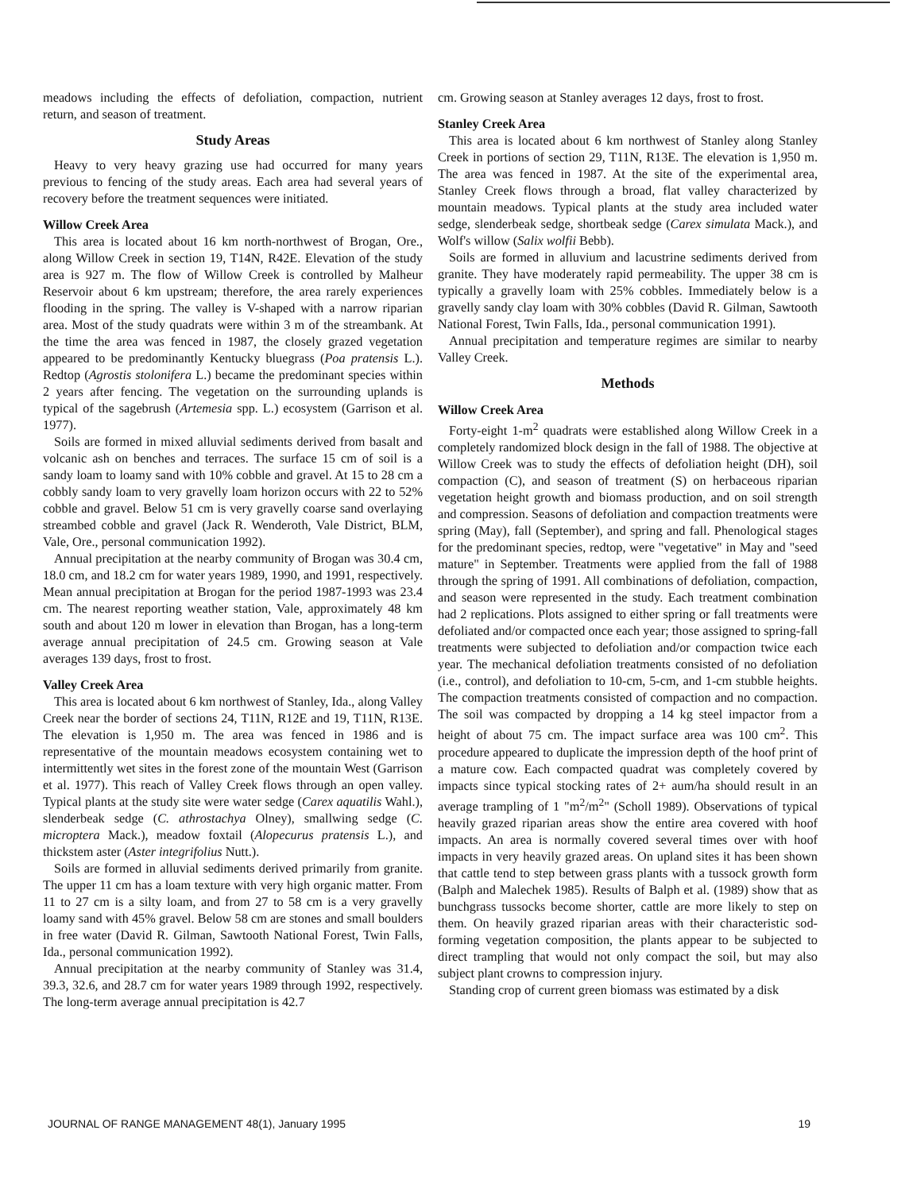meadows including the effects of defoliation, compaction, nutrient return, and season of treatment.
Study Areas
Heavy to very heavy grazing use had occurred for many years previous to fencing of the study areas. Each area had several years of recovery before the treatment sequences were initiated.
Willow Creek Area
This area is located about 16 km north-northwest of Brogan, Ore., along Willow Creek in section 19, T14N, R42E. Elevation of the study area is 927 m. The flow of Willow Creek is controlled by Malheur Reservoir about 6 km upstream; therefore, the area rarely experiences flooding in the spring. The valley is V-shaped with a narrow riparian area. Most of the study quadrats were within 3 m of the streambank. At the time the area was fenced in 1987, the closely grazed vegetation appeared to be predominantly Kentucky bluegrass (Poa pratensis L.). Redtop (Agrostis stolonifera L.) became the predominant species within 2 years after fencing. The vegetation on the surrounding uplands is typical of the sagebrush (Artemesia spp. L.) ecosystem (Garrison et al. 1977).
Soils are formed in mixed alluvial sediments derived from basalt and volcanic ash on benches and terraces. The surface 15 cm of soil is a sandy loam to loamy sand with 10% cobble and gravel. At 15 to 28 cm a cobbly sandy loam to very gravelly loam horizon occurs with 22 to 52% cobble and gravel. Below 51 cm is very gravelly coarse sand overlaying streambed cobble and gravel (Jack R. Wenderoth, Vale District, BLM, Vale, Ore., personal communication 1992).
Annual precipitation at the nearby community of Brogan was 30.4 cm, 18.0 cm, and 18.2 cm for water years 1989, 1990, and 1991, respectively. Mean annual precipitation at Brogan for the period 1987-1993 was 23.4 cm. The nearest reporting weather station, Vale, approximately 48 km south and about 120 m lower in elevation than Brogan, has a long-term average annual precipitation of 24.5 cm. Growing season at Vale averages 139 days, frost to frost.
Valley Creek Area
This area is located about 6 km northwest of Stanley, Ida., along Valley Creek near the border of sections 24, T11N, R12E and 19, T11N, R13E. The elevation is 1,950 m. The area was fenced in 1986 and is representative of the mountain meadows ecosystem containing wet to intermittently wet sites in the forest zone of the mountain West (Garrison et al. 1977). This reach of Valley Creek flows through an open valley. Typical plants at the study site were water sedge (Carex aquatilis Wahl.), slenderbeak sedge (C. athrostachya Olney), smallwing sedge (C. microptera Mack.), meadow foxtail (Alopecurus pratensis L.), and thickstem aster (Aster integrifolius Nutt.).
Soils are formed in alluvial sediments derived primarily from granite. The upper 11 cm has a loam texture with very high organic matter. From 11 to 27 cm is a silty loam, and from 27 to 58 cm is a very gravelly loamy sand with 45% gravel. Below 58 cm are stones and small boulders in free water (David R. Gilman, Sawtooth National Forest, Twin Falls, Ida., personal communication 1992).
Annual precipitation at the nearby community of Stanley was 31.4, 39.3, 32.6, and 28.7 cm for water years 1989 through 1992, respectively. The long-term average annual precipitation is 42.7
cm. Growing season at Stanley averages 12 days, frost to frost.
Stanley Creek Area
This area is located about 6 km northwest of Stanley along Stanley Creek in portions of section 29, T11N, R13E. The elevation is 1,950 m. The area was fenced in 1987. At the site of the experimental area, Stanley Creek flows through a broad, flat valley characterized by mountain meadows. Typical plants at the study area included water sedge, slenderbeak sedge, shortbeak sedge (Carex simulata Mack.), and Wolf's willow (Salix wolfii Bebb).
Soils are formed in alluvium and lacustrine sediments derived from granite. They have moderately rapid permeability. The upper 38 cm is typically a gravelly loam with 25% cobbles. Immediately below is a gravelly sandy clay loam with 30% cobbles (David R. Gilman, Sawtooth National Forest, Twin Falls, Ida., personal communication 1991).
Annual precipitation and temperature regimes are similar to nearby Valley Creek.
Methods
Willow Creek Area
Forty-eight 1-m<sup>2</sup> quadrats were established along Willow Creek in a completely randomized block design in the fall of 1988. The objective at Willow Creek was to study the effects of defoliation height (DH), soil compaction (C), and season of treatment (S) on herbaceous riparian vegetation height growth and biomass production, and on soil strength and compression. Seasons of defoliation and compaction treatments were spring (May), fall (September), and spring and fall. Phenological stages for the predominant species, redtop, were "vegetative" in May and "seed mature" in September. Treatments were applied from the fall of 1988 through the spring of 1991. All combinations of defoliation, compaction, and season were represented in the study. Each treatment combination had 2 replications. Plots assigned to either spring or fall treatments were defoliated and/or compacted once each year; those assigned to spring-fall treatments were subjected to defoliation and/or compaction twice each year. The mechanical defoliation treatments consisted of no defoliation (i.e., control), and defoliation to 10-cm, 5-cm, and 1-cm stubble heights. The compaction treatments consisted of compaction and no compaction. The soil was compacted by dropping a 14 kg steel impactor from a height of about 75 cm. The impact surface area was 100 cm<sup>2</sup>. This procedure appeared to duplicate the impression depth of the hoof print of a mature cow. Each compacted quadrat was completely covered by impacts since typical stocking rates of 2+ aum/ha should result in an average trampling of 1 "m<sup>2</sup>/m<sup>2</sup>" (Scholl 1989). Observations of typical heavily grazed riparian areas show the entire area covered with hoof impacts. An area is normally covered several times over with hoof impacts in very heavily grazed areas. On upland sites it has been shown that cattle tend to step between grass plants with a tussock growth form (Balph and Malechek 1985). Results of Balph et al. (1989) show that as bunchgrass tussocks become shorter, cattle are more likely to step on them. On heavily grazed riparian areas with their characteristic sod-forming vegetation composition, the plants appear to be subjected to direct trampling that would not only compact the soil, but may also subject plant crowns to compression injury.
Standing crop of current green biomass was estimated by a disk
JOURNAL OF RANGE MANAGEMENT 48(1), January 1995 19